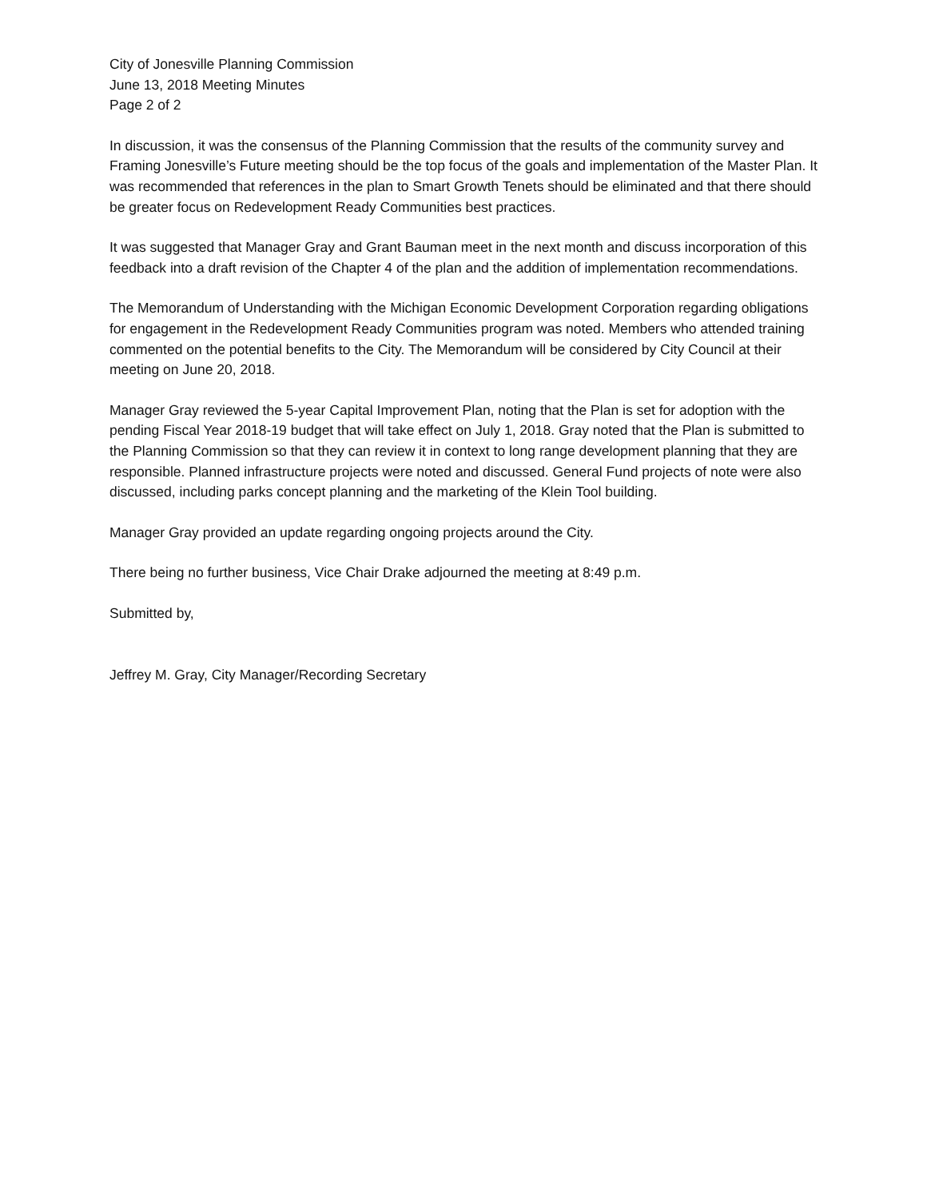City of Jonesville Planning Commission
June 13, 2018 Meeting Minutes
Page 2 of 2
In discussion, it was the consensus of the Planning Commission that the results of the community survey and Framing Jonesville’s Future meeting should be the top focus of the goals and implementation of the Master Plan. It was recommended that references in the plan to Smart Growth Tenets should be eliminated and that there should be greater focus on Redevelopment Ready Communities best practices.
It was suggested that Manager Gray and Grant Bauman meet in the next month and discuss incorporation of this feedback into a draft revision of the Chapter 4 of the plan and the addition of implementation recommendations.
The Memorandum of Understanding with the Michigan Economic Development Corporation regarding obligations for engagement in the Redevelopment Ready Communities program was noted. Members who attended training commented on the potential benefits to the City. The Memorandum will be considered by City Council at their meeting on June 20, 2018.
Manager Gray reviewed the 5-year Capital Improvement Plan, noting that the Plan is set for adoption with the pending Fiscal Year 2018-19 budget that will take effect on July 1, 2018. Gray noted that the Plan is submitted to the Planning Commission so that they can review it in context to long range development planning that they are responsible. Planned infrastructure projects were noted and discussed. General Fund projects of note were also discussed, including parks concept planning and the marketing of the Klein Tool building.
Manager Gray provided an update regarding ongoing projects around the City.
There being no further business, Vice Chair Drake adjourned the meeting at 8:49 p.m.
Submitted by,
Jeffrey M. Gray, City Manager/Recording Secretary